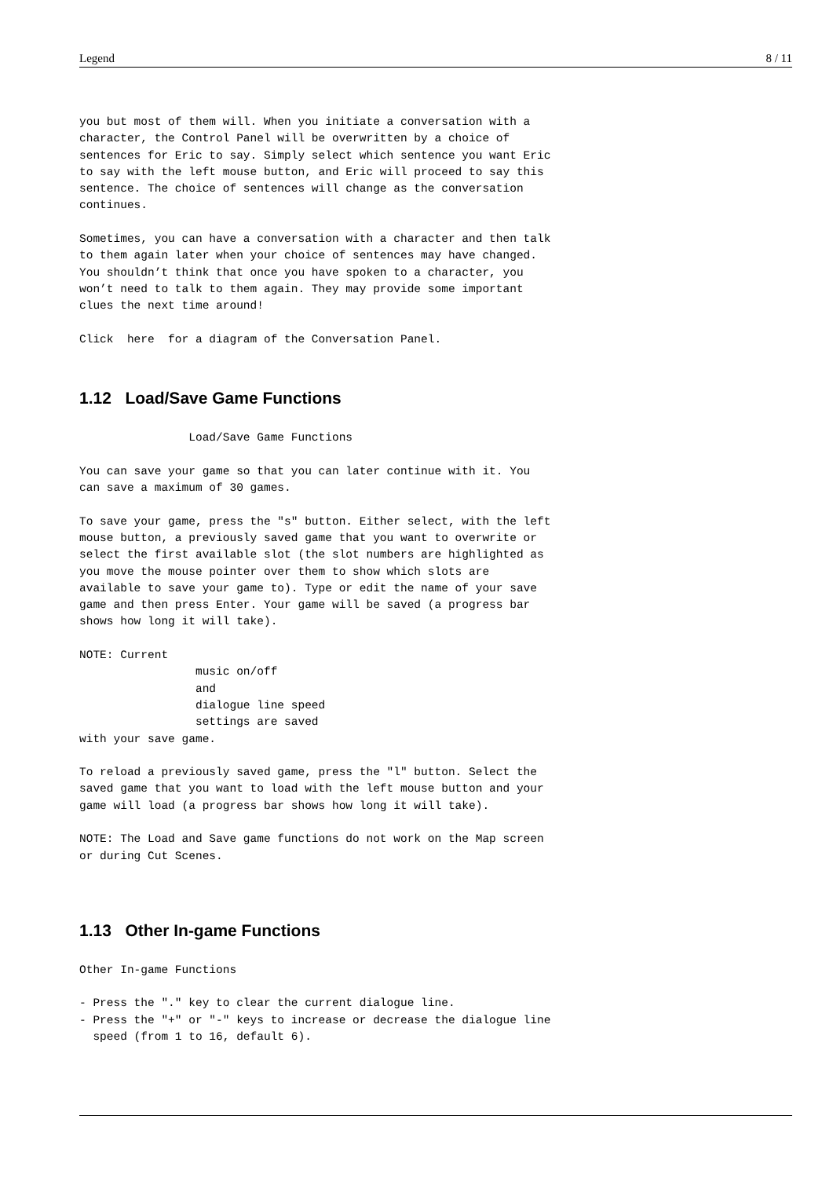Legend 8 / 11
you but most of them will. When you initiate a conversation with a
character, the Control Panel will be overwritten by a choice of
sentences for Eric to say. Simply select which sentence you want Eric
to say with the left mouse button, and Eric will proceed to say this
sentence. The choice of sentences will change as the conversation
continues.

Sometimes, you can have a conversation with a character and then talk
to them again later when your choice of sentences may have changed.
You shouldn’t think that once you have spoken to a character, you
won’t need to talk to them again. They may provide some important
clues the next time around!

Click  here  for a diagram of the Conversation Panel.
1.12 Load/Save Game Functions
                Load/Save Game Functions

You can save your game so that you can later continue with it. You
can save a maximum of 30 games.

To save your game, press the "s" button. Either select, with the left
mouse button, a previously saved game that you want to overwrite or
select the first available slot (the slot numbers are highlighted as
you move the mouse pointer over them to show which slots are
available to save your game to). Type or edit the name of your save
game and then press Enter. Your game will be saved (a progress bar
shows how long it will take).

NOTE: Current
                 music on/off
                 and
                 dialogue line speed
                 settings are saved
with your save game.

To reload a previously saved game, press the "l" button. Select the
saved game that you want to load with the left mouse button and your
game will load (a progress bar shows how long it will take).

NOTE: The Load and Save game functions do not work on the Map screen
or during Cut Scenes.
1.13 Other In-game Functions
Other In-game Functions

- Press the "." key to clear the current dialogue line.
- Press the "+" or "-" keys to increase or decrease the dialogue line
  speed (from 1 to 16, default 6).